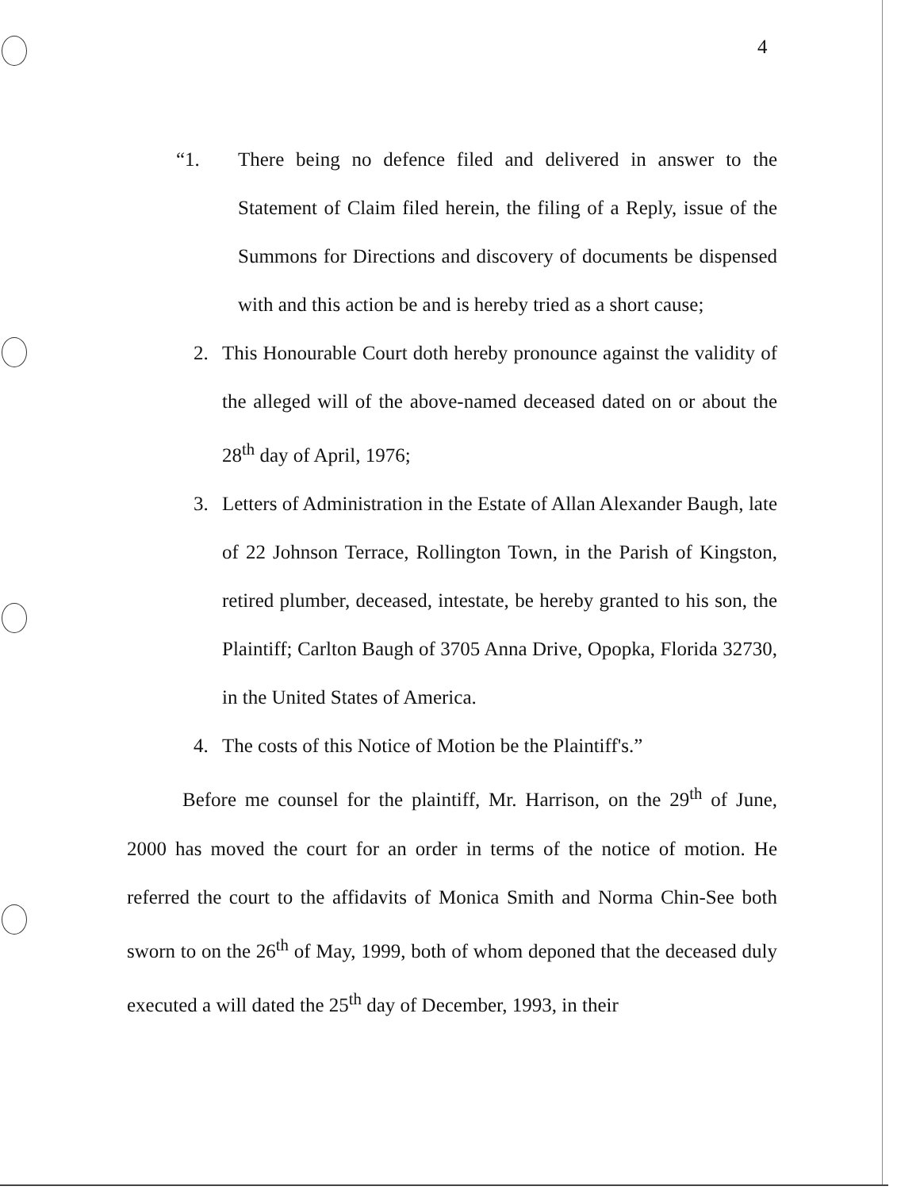4
“1. There being no defence filed and delivered in answer to the Statement of Claim filed herein, the filing of a Reply, issue of the Summons for Directions and discovery of documents be dispensed with and this action be and is hereby tried as a short cause;
2. This Honourable Court doth hereby pronounce against the validity of the alleged will of the above-named deceased dated on or about the 28<sup>th</sup> day of April, 1976;
3. Letters of Administration in the Estate of Allan Alexander Baugh, late of 22 Johnson Terrace, Rollington Town, in the Parish of Kingston, retired plumber, deceased, intestate, be hereby granted to his son, the Plaintiff; Carlton Baugh of 3705 Anna Drive, Opopka, Florida 32730, in the United States of America.
4. The costs of this Notice of Motion be the Plaintiff's.”
Before me counsel for the plaintiff, Mr. Harrison, on the 29<sup>th</sup> of June, 2000 has moved the court for an order in terms of the notice of motion. He referred the court to the affidavits of Monica Smith and Norma Chin-See both sworn to on the 26<sup>th</sup> of May, 1999, both of whom deponed that the deceased duly executed a will dated the 25<sup>th</sup> day of December, 1993, in their